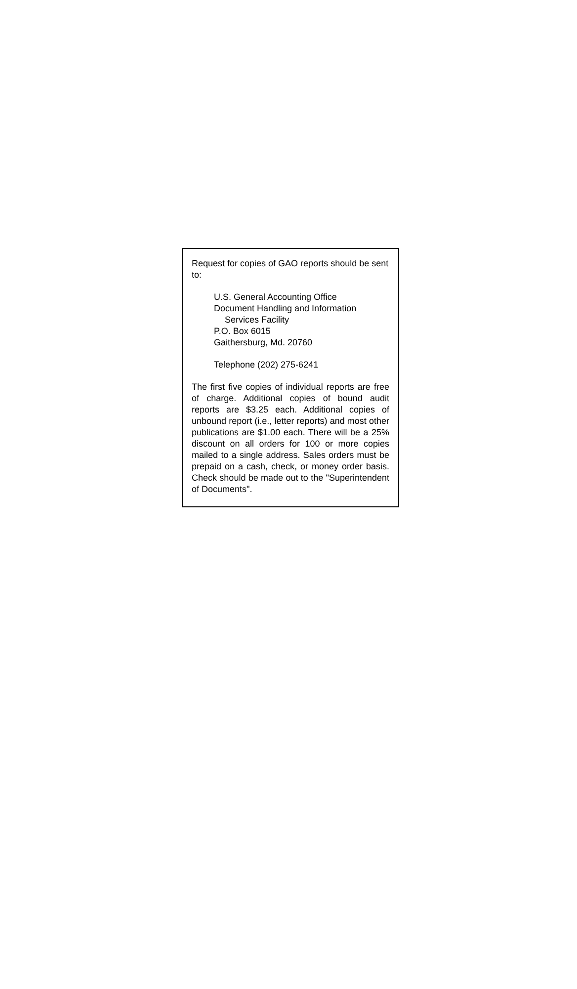Request for copies of GAO reports should be sent to:
U.S. General Accounting Office
Document Handling and Information
Services Facility
P.O. Box 6015
Gaithersburg, Md. 20760
Telephone (202) 275-6241
The first five copies of individual reports are free of charge. Additional copies of bound audit reports are $3.25 each. Additional copies of unbound report (i.e., letter reports) and most other publications are $1.00 each. There will be a 25% discount on all orders for 100 or more copies mailed to a single address. Sales orders must be prepaid on a cash, check, or money order basis. Check should be made out to the "Superintendent of Documents".